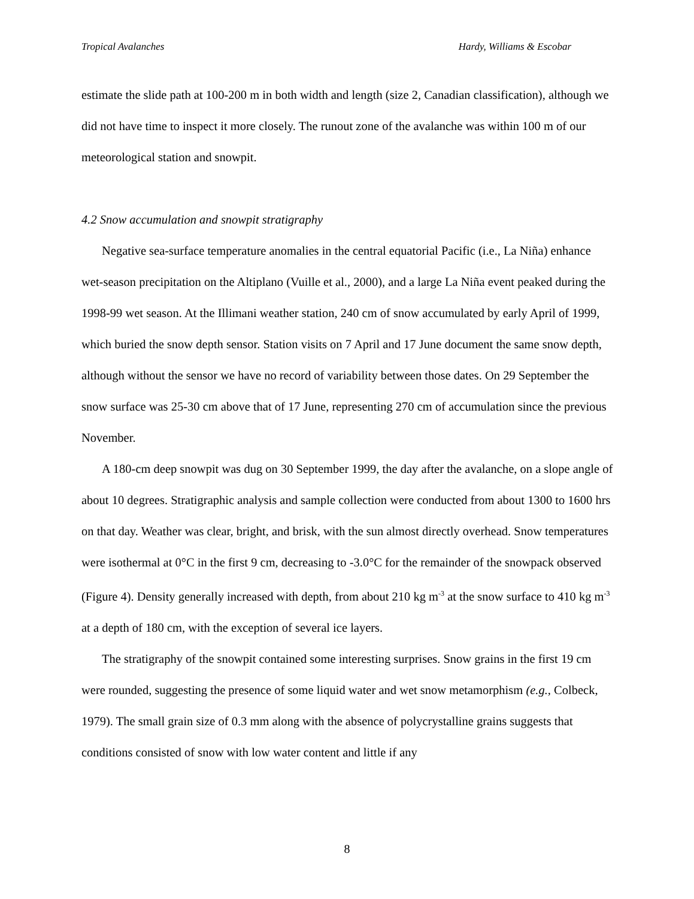Tropical Avalanches Hardy, Williams & Escobar
estimate the slide path at 100-200 m in both width and length (size 2, Canadian classification), although we did not have time to inspect it more closely. The runout zone of the avalanche was within 100 m of our meteorological station and snowpit.
4.2 Snow accumulation and snowpit stratigraphy
Negative sea-surface temperature anomalies in the central equatorial Pacific (i.e., La Niña) enhance wet-season precipitation on the Altiplano (Vuille et al., 2000), and a large La Niña event peaked during the 1998-99 wet season. At the Illimani weather station, 240 cm of snow accumulated by early April of 1999, which buried the snow depth sensor. Station visits on 7 April and 17 June document the same snow depth, although without the sensor we have no record of variability between those dates. On 29 September the snow surface was 25-30 cm above that of 17 June, representing 270 cm of accumulation since the previous November.
A 180-cm deep snowpit was dug on 30 September 1999, the day after the avalanche, on a slope angle of about 10 degrees. Stratigraphic analysis and sample collection were conducted from about 1300 to 1600 hrs on that day. Weather was clear, bright, and brisk, with the sun almost directly overhead. Snow temperatures were isothermal at 0°C in the first 9 cm, decreasing to -3.0°C for the remainder of the snowpack observed (Figure 4). Density generally increased with depth, from about 210 kg m<sup>-3</sup> at the snow surface to 410 kg m<sup>-3</sup> at a depth of 180 cm, with the exception of several ice layers.
The stratigraphy of the snowpit contained some interesting surprises. Snow grains in the first 19 cm were rounded, suggesting the presence of some liquid water and wet snow metamorphism (e.g., Colbeck, 1979). The small grain size of 0.3 mm along with the absence of polycrystalline grains suggests that conditions consisted of snow with low water content and little if any
8